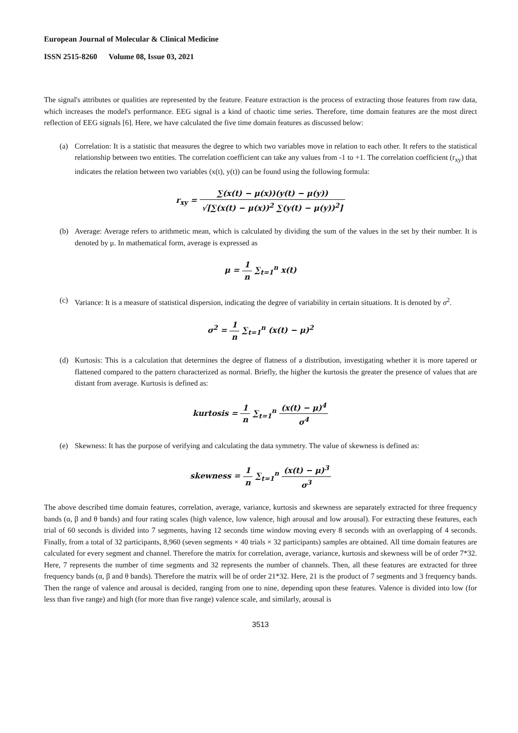European Journal of Molecular & Clinical Medicine
ISSN 2515-8260 Volume 08, Issue 03, 2021
The signal's attributes or qualities are represented by the feature. Feature extraction is the process of extracting those features from raw data, which increases the model's performance. EEG signal is a kind of chaotic time series. Therefore, time domain features are the most direct reflection of EEG signals [6]. Here, we have calculated the five time domain features as discussed below:
(a) Correlation: It is a statistic that measures the degree to which two variables move in relation to each other. It refers to the statistical relationship between two entities. The correlation coefficient can take any values from -1 to +1. The correlation coefficient (r<sub>xy</sub>) that indicates the relation between two variables (x(t), y(t)) can be found using the following formula:
r<sub>xy</sub> = ∑(x(t) − μ(x))(y(t) − μ(y)) √[∑(x(t) − μ(x))<sup>2</sup> ∑(y(t) − μ(y))<sup>2</sup>]
(b) Average: Average refers to arithmetic mean, which is calculated by dividing the sum of the values in the set by their number. It is denoted by μ. In mathematical form, average is expressed as
μ = 1 n ∑<sub>t=1</sub><sup>n</sup> x(t)
(c) Variance: It is a measure of statistical dispersion, indicating the degree of variability in certain situations. It is denoted by σ<sup>2</sup>.
σ<sup>2</sup> = 1 n ∑<sub>t=1</sub><sup>n</sup> (x(t) − μ)<sup>2</sup>
(d) Kurtosis: This is a calculation that determines the degree of flatness of a distribution, investigating whether it is more tapered or flattened compared to the pattern characterized as normal. Briefly, the higher the kurtosis the greater the presence of values that are distant from average. Kurtosis is defined as:
kurtosis = 1 n ∑<sub>t=1</sub><sup>n</sup> (x(t) − μ)<sup>4</sup> σ<sup>4</sup>
(e) Skewness: It has the purpose of verifying and calculating the data symmetry. The value of skewness is defined as:
skewness = 1 n ∑<sub>t=1</sub><sup>n</sup> (x(t) − μ)<sup>3</sup> σ<sup>3</sup>
The above described time domain features, correlation, average, variance, kurtosis and skewness are separately extracted for three frequency bands (α, β and θ bands) and four rating scales (high valence, low valence, high arousal and low arousal). For extracting these features, each trial of 60 seconds is divided into 7 segments, having 12 seconds time window moving every 8 seconds with an overlapping of 4 seconds. Finally, from a total of 32 participants, 8,960 (seven segments × 40 trials × 32 participants) samples are obtained. All time domain features are calculated for every segment and channel. Therefore the matrix for correlation, average, variance, kurtosis and skewness will be of order 7*32. Here, 7 represents the number of time segments and 32 represents the number of channels. Then, all these features are extracted for three frequency bands (α, β and θ bands). Therefore the matrix will be of order 21*32. Here, 21 is the product of 7 segments and 3 frequency bands. Then the range of valence and arousal is decided, ranging from one to nine, depending upon these features. Valence is divided into low (for less than five range) and high (for more than five range) valence scale, and similarly, arousal is
3513